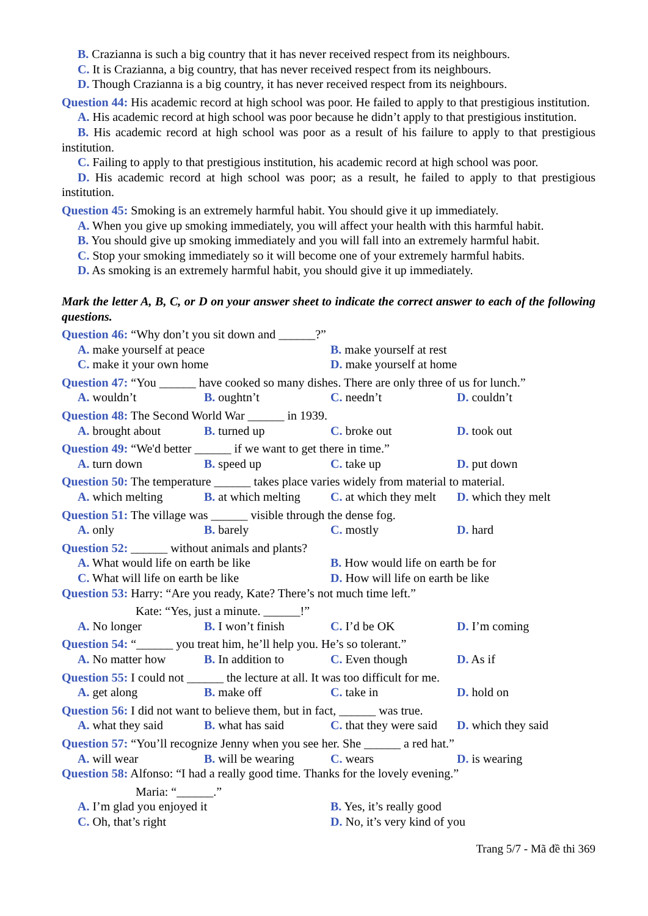B. Crazianna is such a big country that it has never received respect from its neighbours.
C. It is Crazianna, a big country, that has never received respect from its neighbours.
D. Though Crazianna is a big country, it has never received respect from its neighbours.
Question 44: His academic record at high school was poor. He failed to apply to that prestigious institution.
A. His academic record at high school was poor because he didn’t apply to that prestigious institution.
B. His academic record at high school was poor as a result of his failure to apply to that prestigious institution.
C. Failing to apply to that prestigious institution, his academic record at high school was poor.
D. His academic record at high school was poor; as a result, he failed to apply to that prestigious institution.
Question 45: Smoking is an extremely harmful habit. You should give it up immediately.
A. When you give up smoking immediately, you will affect your health with this harmful habit.
B. You should give up smoking immediately and you will fall into an extremely harmful habit.
C. Stop your smoking immediately so it will become one of your extremely harmful habits.
D. As smoking is an extremely harmful habit, you should give it up immediately.
Mark the letter A, B, C, or D on your answer sheet to indicate the correct answer to each of the following questions.
Question 46: “Why don’t you sit down and ______?”
A. make yourself at peace B. make yourself at rest C. make it your own home D. make yourself at home
Question 47: “You ______ have cooked so many dishes. There are only three of us for lunch.”
A. wouldn’t B. oughtn’t C. needn’t D. couldn’t
Question 48: The Second World War ______ in 1939.
A. brought about B. turned up C. broke out D. took out
Question 49: “We'd better ______ if we want to get there in time.”
A. turn down B. speed up C. take up D. put down
Question 50: The temperature ______ takes place varies widely from material to material.
A. which melting B. at which melting C. at which they melt D. which they melt
Question 51: The village was ______ visible through the dense fog.
A. only B. barely C. mostly D. hard
Question 52: ______ without animals and plants?
A. What would life on earth be like B. How would life on earth be for C. What will life on earth be like D. How will life on earth be like
Question 53: Harry: “Are you ready, Kate? There’s not much time left.”
Kate: “Yes, just a minute. ______!”
A. No longer B. I won’t finish C. I’d be OK D. I’m coming
Question 54: “______ you treat him, he’ll help you. He’s so tolerant.”
A. No matter how B. In addition to C. Even though D. As if
Question 55: I could not ______ the lecture at all. It was too difficult for me.
A. get along B. make off C. take in D. hold on
Question 56: I did not want to believe them, but in fact, ______ was true.
A. what they said B. what has said C. that they were said D. which they said
Question 57: “You’ll recognize Jenny when you see her. She ______ a red hat.”
A. will wear B. will be wearing C. wears D. is wearing
Question 58: Alfonso: “I had a really good time. Thanks for the lovely evening.”
Maria: “______.”
A. I’m glad you enjoyed it B. Yes, it’s really good C. Oh, that’s right D. No, it’s very kind of you
Trang 5/7 - Mã đề thi 369